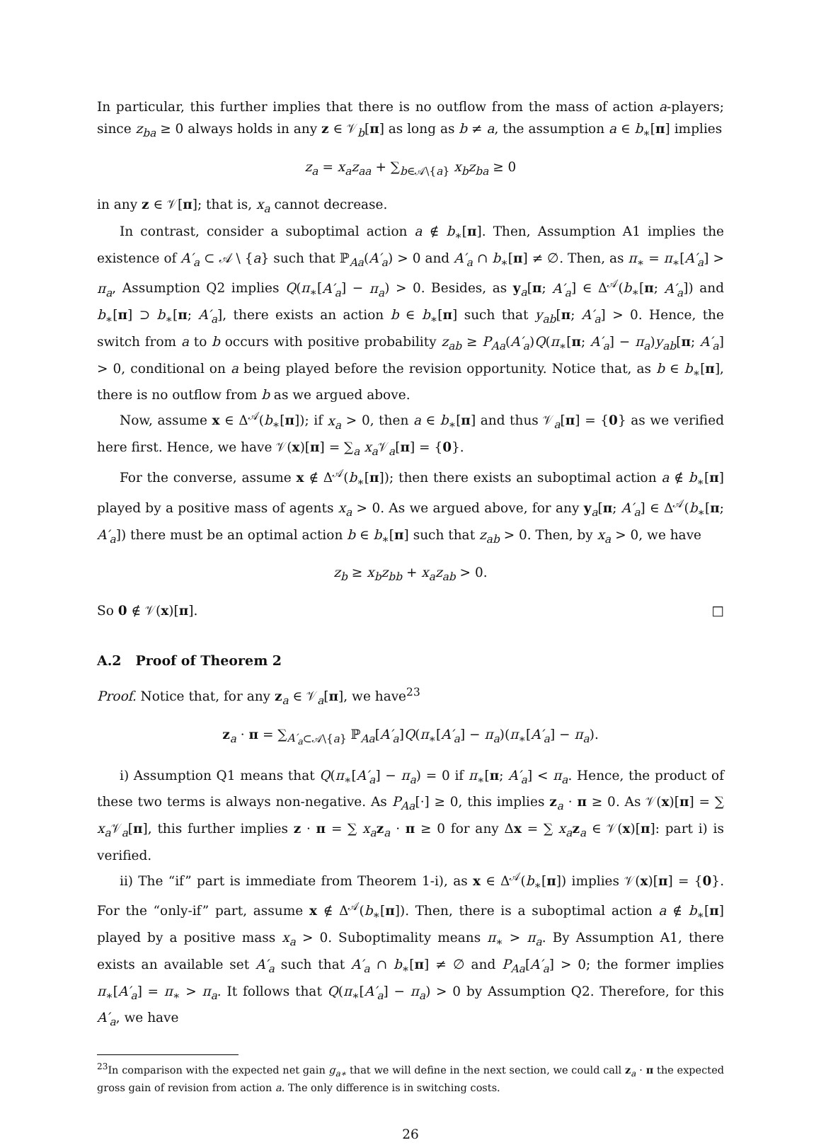In particular, this further implies that there is no outflow from the mass of action a-players; since z<sub>ba</sub> ≥ 0 always holds in any z ∈ 𝒱<sub>b</sub>[π] as long as b ≠ a, the assumption a ∈ b<sub>∗</sub>[π] implies
z<sub>a</sub> = x<sub>a</sub>z<sub>aa</sub> + ∑<sub>b∈𝒜\{a}</sub> x<sub>b</sub>z<sub>ba</sub> ≥ 0
in any z ∈ 𝒱[π]; that is, x<sub>a</sub> cannot decrease.
In contrast, consider a suboptimal action a ∉ b<sub>∗</sub>[π]. Then, Assumption A1 implies the existence of A′<sub>a</sub> ⊂ 𝒜 \ {a} such that ℙ<sub>Aa</sub>(A′<sub>a</sub>) > 0 and A′<sub>a</sub> ∩ b<sub>∗</sub>[π] ≠ ∅. Then, as π<sub>∗</sub> = π<sub>∗</sub>[A′<sub>a</sub>] > π<sub>a</sub>, Assumption Q2 implies Q(π<sub>∗</sub>[A′<sub>a</sub>] − π<sub>a</sub>) > 0. Besides, as y<sub>a</sub>[π; A′<sub>a</sub>] ∈ Δ<sup>𝒜</sup>(b<sub>∗</sub>[π; A′<sub>a</sub>]) and b<sub>∗</sub>[π] ⊃ b<sub>∗</sub>[π; A′<sub>a</sub>], there exists an action b ∈ b<sub>∗</sub>[π] such that y<sub>ab</sub>[π; A′<sub>a</sub>] > 0. Hence, the switch from a to b occurs with positive probability z<sub>ab</sub> ≥ P<sub>Aa</sub>(A′<sub>a</sub>)Q(π<sub>∗</sub>[π; A′<sub>a</sub>] − π<sub>a</sub>)y<sub>ab</sub>[π; A′<sub>a</sub>] > 0, conditional on a being played before the revision opportunity. Notice that, as b ∈ b<sub>∗</sub>[π], there is no outflow from b as we argued above.
Now, assume x ∈ Δ<sup>𝒜</sup>(b<sub>∗</sub>[π]); if x<sub>a</sub> > 0, then a ∈ b<sub>∗</sub>[π] and thus 𝒱<sub>a</sub>[π] = {0} as we verified here first. Hence, we have 𝒱(x)[π] = ∑<sub>a</sub> x<sub>a</sub> 𝒱<sub>a</sub>[π] = {0}.
For the converse, assume x ∉ Δ<sup>𝒜</sup>(b<sub>∗</sub>[π]); then there exists an suboptimal action a ∉ b<sub>∗</sub>[π] played by a positive mass of agents x<sub>a</sub> > 0. As we argued above, for any y<sub>a</sub>[π; A′<sub>a</sub>] ∈ Δ<sup>𝒜</sup>(b<sub>∗</sub>[π; A′<sub>a</sub>]) there must be an optimal action b ∈ b<sub>∗</sub>[π] such that z<sub>ab</sub> > 0. Then, by x<sub>a</sub> > 0, we have
z<sub>b</sub> ≥ x<sub>b</sub>z<sub>bb</sub> + x<sub>a</sub>z<sub>ab</sub> > 0.
So 0 ∉ 𝒱(x)[π]. □
A.2 Proof of Theorem 2
Proof. Notice that, for any z<sub>a</sub> ∈ 𝒱<sub>a</sub>[π], we have<sup>23</sup>
z<sub>a</sub> · π = ∑<sub>A′<sub>a</sub>⊂𝒜\{a}</sub> ℙ<sub>Aa</sub>[A′<sub>a</sub>]Q(π<sub>∗</sub>[A′<sub>a</sub>] − π<sub>a</sub>)(π<sub>∗</sub>[A′<sub>a</sub>] − π<sub>a</sub>).
i) Assumption Q1 means that Q(π<sub>∗</sub>[A′<sub>a</sub>] − π<sub>a</sub>) = 0 if π<sub>∗</sub>[π; A′<sub>a</sub>] < π<sub>a</sub>. Hence, the product of these two terms is always non-negative. As P<sub>Aa</sub>[·] ≥ 0, this implies z<sub>a</sub> · π ≥ 0. As 𝒱(x)[π] = ∑ x<sub>a</sub> 𝒱<sub>a</sub>[π], this further implies z · π = ∑ x<sub>a</sub> z<sub>a</sub> · π ≥ 0 for any Δx = ∑ x<sub>a</sub> z<sub>a</sub> ∈ 𝒱(x)[π]: part i) is verified.
ii) The “if” part is immediate from Theorem 1-i), as x ∈ Δ<sup>𝒜</sup>(b<sub>∗</sub>[π]) implies 𝒱(x)[π] = {0}. For the “only-if” part, assume x ∉ Δ<sup>𝒜</sup>(b<sub>∗</sub>[π]). Then, there is a suboptimal action a ∉ b<sub>∗</sub>[π] played by a positive mass x<sub>a</sub> > 0. Suboptimality means π<sub>∗</sub> > π<sub>a</sub>. By Assumption A1, there exists an available set A′<sub>a</sub> such that A′<sub>a</sub> ∩ b<sub>∗</sub>[π] ≠ ∅ and P<sub>Aa</sub>[A′<sub>a</sub>] > 0; the former implies π<sub>∗</sub>[A′<sub>a</sub>] = π<sub>∗</sub> > π<sub>a</sub>. It follows that Q(π<sub>∗</sub>[A′<sub>a</sub>] − π<sub>a</sub>) > 0 by Assumption Q2. Therefore, for this A′<sub>a</sub>, we have
<sup>23</sup> In comparison with the expected net gain g<sub>a∗</sub> that we will define in the next section, we could call z<sub>a</sub> · π the expected gross gain of revision from action a. The only difference is in switching costs.
26